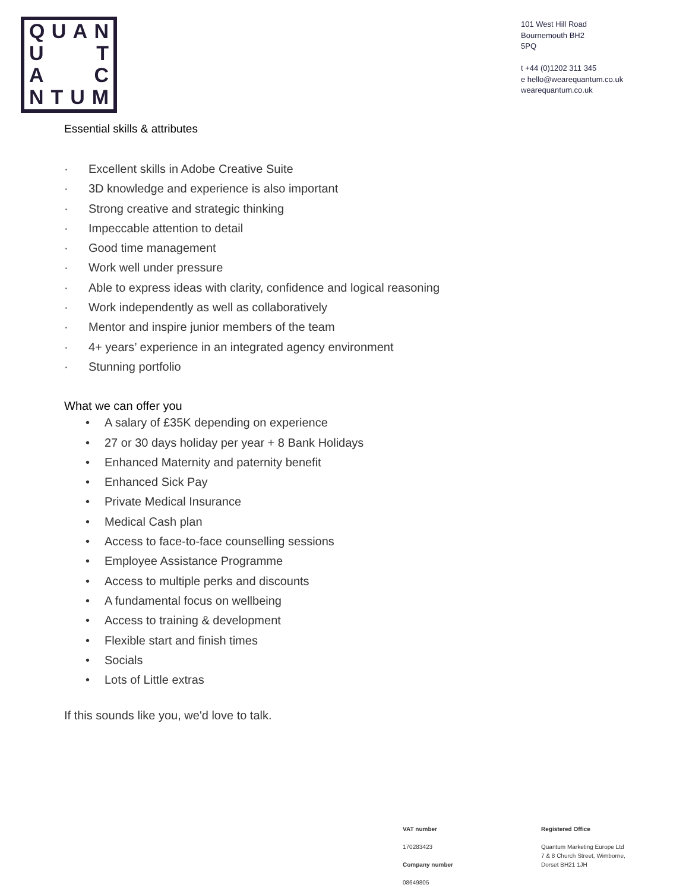QUAN
U T
A C
NTUM
101 West Hill Road
Bournemouth BH2
5PQ
t +44 (0)1202 311 345
e hello@wearequantum.co.uk
wearequantum.co.uk
Essential skills & attributes
· Excellent skills in Adobe Creative Suite
· 3D knowledge and experience is also important
· Strong creative and strategic thinking
· Impeccable attention to detail
· Good time management
· Work well under pressure
· Able to express ideas with clarity, confidence and logical reasoning
· Work independently as well as collaboratively
· Mentor and inspire junior members of the team
· 4+ years’ experience in an integrated agency environment
· Stunning portfolio
What we can offer you
• A salary of £35K depending on experience
• 27 or 30 days holiday per year + 8 Bank Holidays
• Enhanced Maternity and paternity benefit
• Enhanced Sick Pay
• Private Medical Insurance
• Medical Cash plan
• Access to face-to-face counselling sessions
• Employee Assistance Programme
• Access to multiple perks and discounts
• A fundamental focus on wellbeing
• Access to training & development
• Flexible start and finish times
• Socials
• Lots of Little extras
If this sounds like you, we'd love to talk.
VAT number
170283423
Company number
08649805
Registered Office
Quantum Marketing Europe Ltd
7 & 8 Church Street, Wimborne,
Dorset BH21 1JH